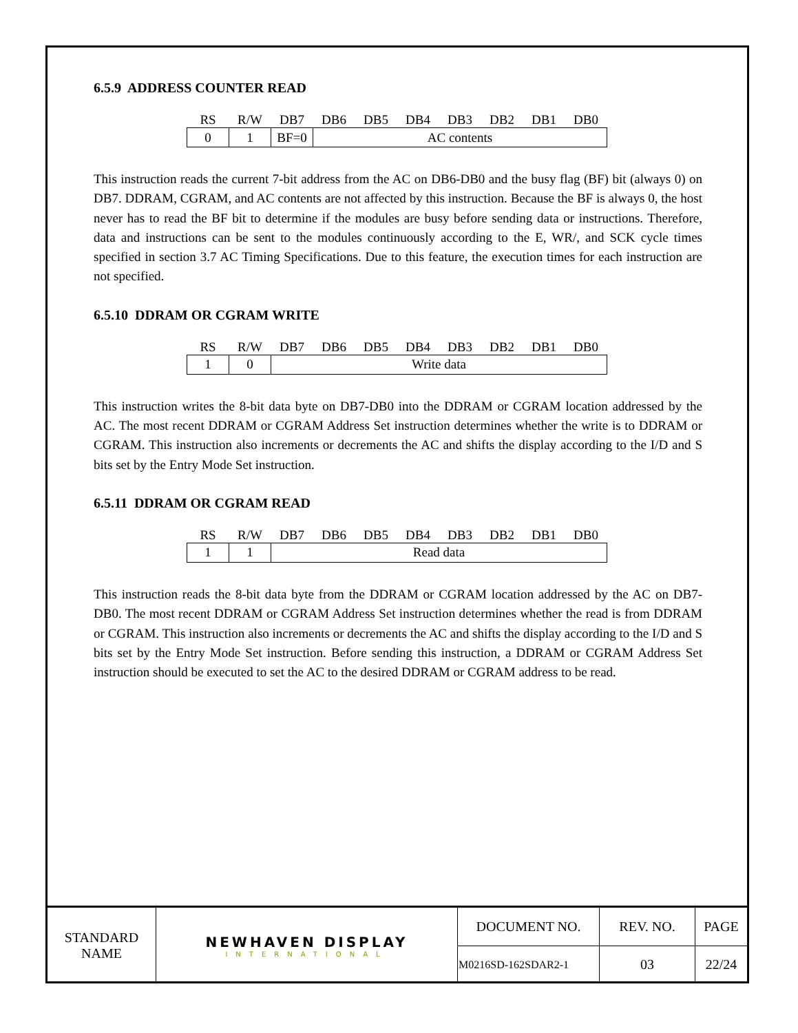6.5.9 ADDRESS COUNTER READ
| RS | R/W | DB7 | DB6 | DB5 | DB4 | DB3 | DB2 | DB1 | DB0 |
| --- | --- | --- | --- | --- | --- | --- | --- | --- | --- |
| 0 | 1 | BF=0 | AC contents | | | | | | |
This instruction reads the current 7-bit address from the AC on DB6-DB0 and the busy flag (BF) bit (always 0) on DB7. DDRAM, CGRAM, and AC contents are not affected by this instruction. Because the BF is always 0, the host never has to read the BF bit to determine if the modules are busy before sending data or instructions. Therefore, data and instructions can be sent to the modules continuously according to the E, WR/, and SCK cycle times specified in section 3.7 AC Timing Specifications. Due to this feature, the execution times for each instruction are not specified.
6.5.10 DDRAM OR CGRAM WRITE
| RS | R/W | DB7 | DB6 | DB5 | DB4 | DB3 | DB2 | DB1 | DB0 |
| --- | --- | --- | --- | --- | --- | --- | --- | --- | --- |
| 1 | 0 | Write data | | | | | | | |
This instruction writes the 8-bit data byte on DB7-DB0 into the DDRAM or CGRAM location addressed by the AC. The most recent DDRAM or CGRAM Address Set instruction determines whether the write is to DDRAM or CGRAM. This instruction also increments or decrements the AC and shifts the display according to the I/D and S bits set by the Entry Mode Set instruction.
6.5.11 DDRAM OR CGRAM READ
| RS | R/W | DB7 | DB6 | DB5 | DB4 | DB3 | DB2 | DB1 | DB0 |
| --- | --- | --- | --- | --- | --- | --- | --- | --- | --- |
| 1 | 1 | Read data | | | | | | | |
This instruction reads the 8-bit data byte from the DDRAM or CGRAM location addressed by the AC on DB7-DB0. The most recent DDRAM or CGRAM Address Set instruction determines whether the read is from DDRAM or CGRAM. This instruction also increments or decrements the AC and shifts the display according to the I/D and S bits set by the Entry Mode Set instruction. Before sending this instruction, a DDRAM or CGRAM Address Set instruction should be executed to set the AC to the desired DDRAM or CGRAM address to be read.
| STANDARD NAME | NEWHAVEN DISPLAY INTERNATIONAL | DOCUMENT NO. | REV. NO. | PAGE |
| | | M0216SD-162SDAR2-1 | 03 | 22/24 |